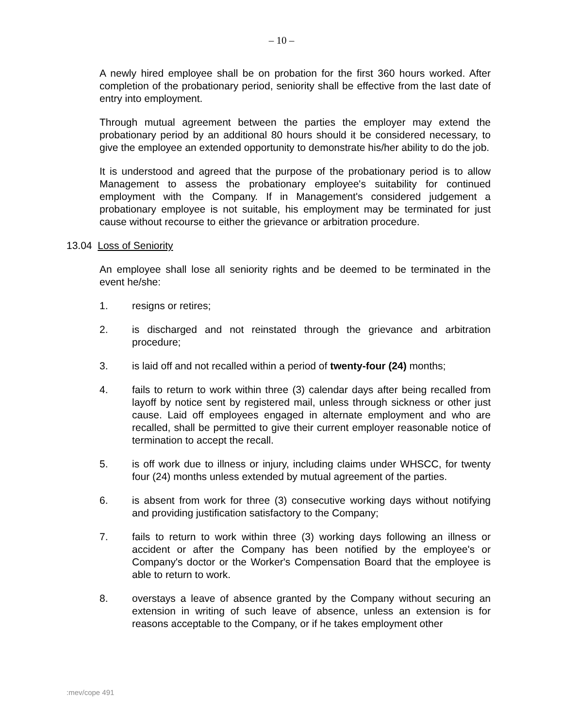– 10 –
A newly hired employee shall be on probation for the first 360 hours worked. After completion of the probationary period, seniority shall be effective from the last date of entry into employment.
Through mutual agreement between the parties the employer may extend the probationary period by an additional 80 hours should it be considered necessary, to give the employee an extended opportunity to demonstrate his/her ability to do the job.
It is understood and agreed that the purpose of the probationary period is to allow Management to assess the probationary employee's suitability for continued employment with the Company. If in Management's considered judgement a probationary employee is not suitable, his employment may be terminated for just cause without recourse to either the grievance or arbitration procedure.
13.04 Loss of Seniority
An employee shall lose all seniority rights and be deemed to be terminated in the event he/she:
1. resigns or retires;
2. is discharged and not reinstated through the grievance and arbitration procedure;
3. is laid off and not recalled within a period of twenty-four (24) months;
4. fails to return to work within three (3) calendar days after being recalled from layoff by notice sent by registered mail, unless through sickness or other just cause. Laid off employees engaged in alternate employment and who are recalled, shall be permitted to give their current employer reasonable notice of termination to accept the recall.
5. is off work due to illness or injury, including claims under WHSCC, for twenty four (24) months unless extended by mutual agreement of the parties.
6. is absent from work for three (3) consecutive working days without notifying and providing justification satisfactory to the Company;
7. fails to return to work within three (3) working days following an illness or accident or after the Company has been notified by the employee's or Company's doctor or the Worker's Compensation Board that the employee is able to return to work.
8. overstays a leave of absence granted by the Company without securing an extension in writing of such leave of absence, unless an extension is for reasons acceptable to the Company, or if he takes employment other
:mev/cope 491